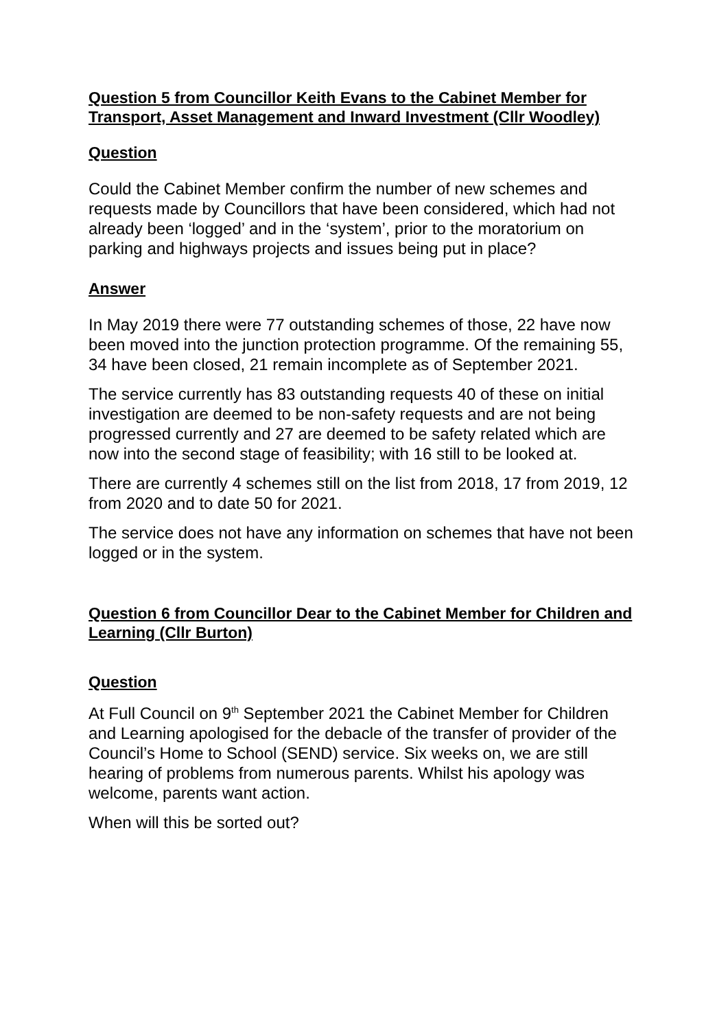Question 5 from Councillor Keith Evans to the Cabinet Member for Transport, Asset Management and Inward Investment (Cllr Woodley)
Question
Could the Cabinet Member confirm the number of new schemes and requests made by Councillors that have been considered, which had not already been ‘logged’ and in the ‘system’, prior to the moratorium on parking and highways projects and issues being put in place?
Answer
In May 2019 there were 77 outstanding schemes of those, 22 have now been moved into the junction protection programme. Of the remaining 55, 34 have been closed, 21 remain incomplete as of September 2021.
The service currently has 83 outstanding requests 40 of these on initial investigation are deemed to be non-safety requests and are not being progressed currently and 27 are deemed to be safety related which are now into the second stage of feasibility; with 16 still to be looked at.
There are currently 4 schemes still on the list from 2018, 17 from 2019, 12 from 2020 and to date 50 for 2021.
The service does not have any information on schemes that have not been logged or in the system.
Question 6 from Councillor Dear to the Cabinet Member for Children and Learning (Cllr Burton)
Question
At Full Council on 9<sup>th</sup> September 2021 the Cabinet Member for Children and Learning apologised for the debacle of the transfer of provider of the Council’s Home to School (SEND) service. Six weeks on, we are still hearing of problems from numerous parents. Whilst his apology was welcome, parents want action.
When will this be sorted out?